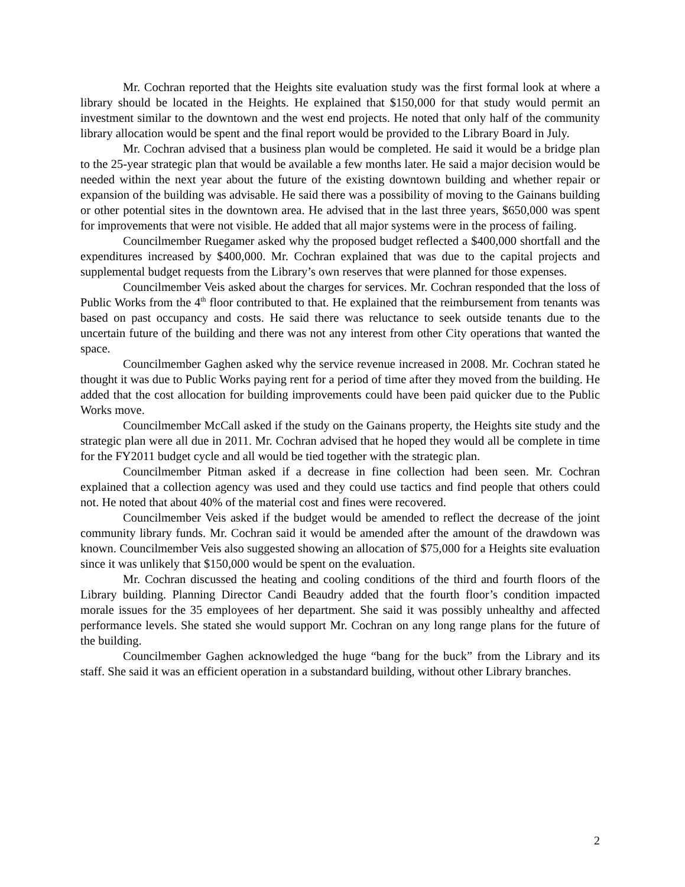Mr. Cochran reported that the Heights site evaluation study was the first formal look at where a library should be located in the Heights. He explained that $150,000 for that study would permit an investment similar to the downtown and the west end projects. He noted that only half of the community library allocation would be spent and the final report would be provided to the Library Board in July.
Mr. Cochran advised that a business plan would be completed. He said it would be a bridge plan to the 25-year strategic plan that would be available a few months later. He said a major decision would be needed within the next year about the future of the existing downtown building and whether repair or expansion of the building was advisable. He said there was a possibility of moving to the Gainans building or other potential sites in the downtown area. He advised that in the last three years, $650,000 was spent for improvements that were not visible. He added that all major systems were in the process of failing.
Councilmember Ruegamer asked why the proposed budget reflected a $400,000 shortfall and the expenditures increased by $400,000. Mr. Cochran explained that was due to the capital projects and supplemental budget requests from the Library’s own reserves that were planned for those expenses.
Councilmember Veis asked about the charges for services. Mr. Cochran responded that the loss of Public Works from the 4<sup>th</sup> floor contributed to that. He explained that the reimbursement from tenants was based on past occupancy and costs. He said there was reluctance to seek outside tenants due to the uncertain future of the building and there was not any interest from other City operations that wanted the space.
Councilmember Gaghen asked why the service revenue increased in 2008. Mr. Cochran stated he thought it was due to Public Works paying rent for a period of time after they moved from the building. He added that the cost allocation for building improvements could have been paid quicker due to the Public Works move.
Councilmember McCall asked if the study on the Gainans property, the Heights site study and the strategic plan were all due in 2011. Mr. Cochran advised that he hoped they would all be complete in time for the FY2011 budget cycle and all would be tied together with the strategic plan.
Councilmember Pitman asked if a decrease in fine collection had been seen. Mr. Cochran explained that a collection agency was used and they could use tactics and find people that others could not. He noted that about 40% of the material cost and fines were recovered.
Councilmember Veis asked if the budget would be amended to reflect the decrease of the joint community library funds. Mr. Cochran said it would be amended after the amount of the drawdown was known. Councilmember Veis also suggested showing an allocation of $75,000 for a Heights site evaluation since it was unlikely that $150,000 would be spent on the evaluation.
Mr. Cochran discussed the heating and cooling conditions of the third and fourth floors of the Library building. Planning Director Candi Beaudry added that the fourth floor’s condition impacted morale issues for the 35 employees of her department. She said it was possibly unhealthy and affected performance levels. She stated she would support Mr. Cochran on any long range plans for the future of the building.
Councilmember Gaghen acknowledged the huge “bang for the buck” from the Library and its staff. She said it was an efficient operation in a substandard building, without other Library branches.
2